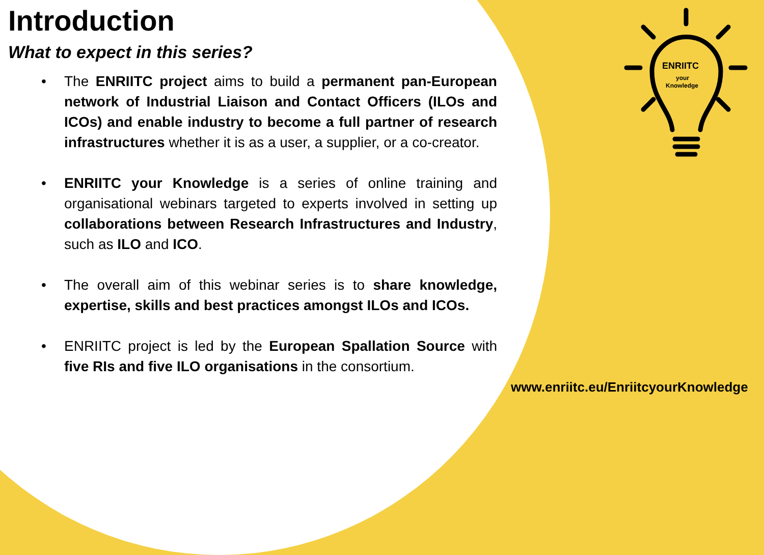Introduction
What to expect in this series?
• The ENRIITC project aims to build a permanent pan-European network of Industrial Liaison and Contact Officers (ILOs and ICOs) and enable industry to become a full partner of research infrastructures whether it is as a user, a supplier, or a co-creator.
• ENRIITC your Knowledge is a series of online training and organisational webinars targeted to experts involved in setting up collaborations between Research Infrastructures and Industry, such as ILO and ICO.
• The overall aim of this webinar series is to share knowledge, expertise, skills and best practices amongst ILOs and ICOs.
• ENRIITC project is led by the European Spallation Source with five RIs and five ILO organisations in the consortium.
ENRIITC
your
Knowledge
www.enriitc.eu/EnriitcyourKnowledge